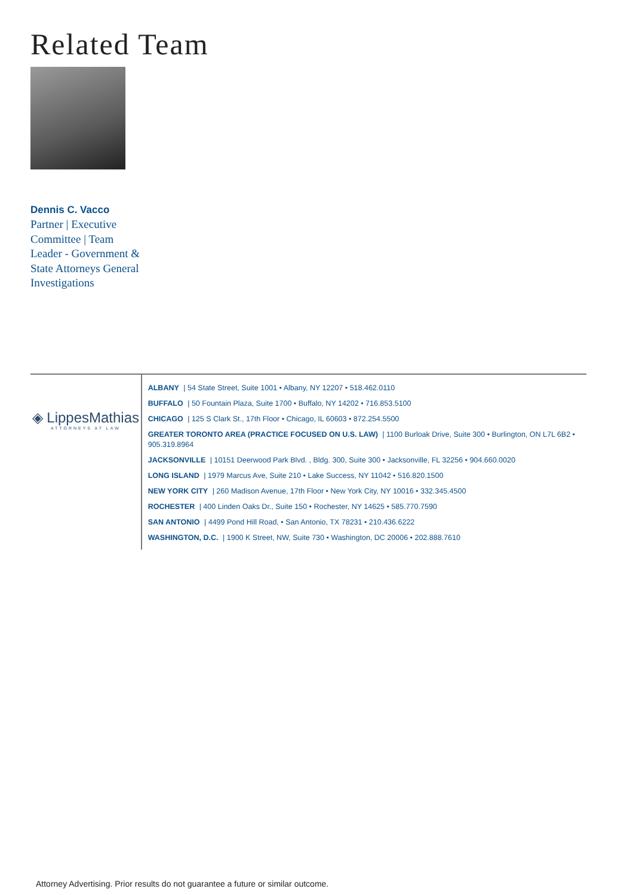Related Team
Dennis C. Vacco
Partner | Executive Committee | Team Leader - Government & State Attorneys General Investigations
◈ LippesMathias
ATTORNEYS AT LAW
ALBANY | 54 State Street, Suite 1001 • Albany, NY 12207 • 518.462.0110
BUFFALO | 50 Fountain Plaza, Suite 1700 • Buffalo, NY 14202 • 716.853.5100
CHICAGO | 125 S Clark St., 17th Floor • Chicago, IL 60603 • 872.254.5500
GREATER TORONTO AREA (PRACTICE FOCUSED ON U.S. LAW) | 1100 Burloak Drive, Suite 300 • Burlington, ON L7L 6B2 • 905.319.8964
JACKSONVILLE | 10151 Deerwood Park Blvd. , Bldg. 300, Suite 300 • Jacksonville, FL 32256 • 904.660.0020
LONG ISLAND | 1979 Marcus Ave, Suite 210 • Lake Success, NY 11042 • 516.820.1500
NEW YORK CITY | 260 Madison Avenue, 17th Floor • New York City, NY 10016 • 332.345.4500
ROCHESTER | 400 Linden Oaks Dr., Suite 150 • Rochester, NY 14625 • 585.770.7590
SAN ANTONIO | 4499 Pond Hill Road, • San Antonio, TX 78231 • 210.436.6222
WASHINGTON, D.C. | 1900 K Street, NW, Suite 730 • Washington, DC 20006 • 202.888.7610
Attorney Advertising. Prior results do not guarantee a future or similar outcome.